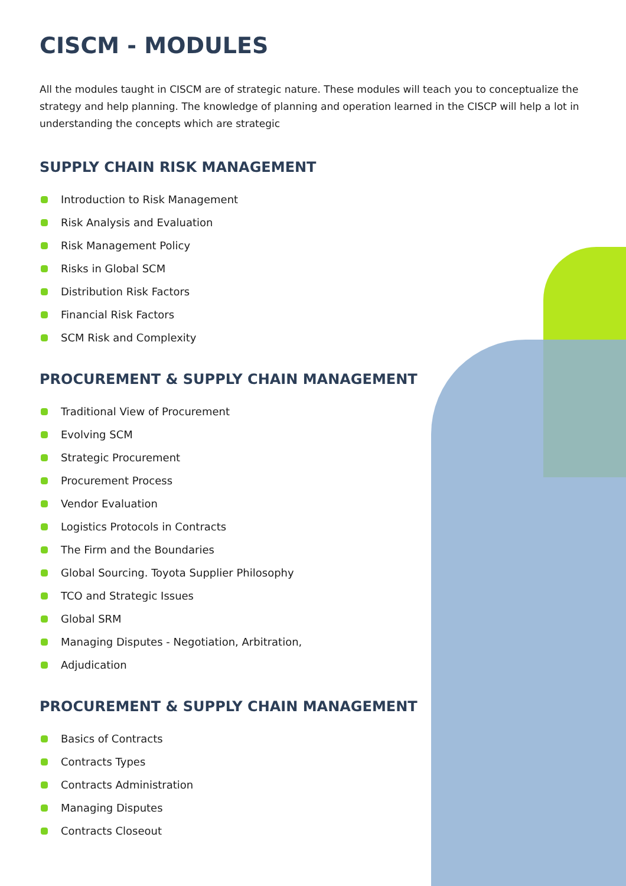CISCM - MODULES
All the modules taught in CISCM are of strategic nature. These modules will teach you to conceptualize the strategy and help planning. The knowledge of planning and operation learned in the CISCP will help a lot in understanding the concepts which are strategic
SUPPLY CHAIN RISK MANAGEMENT
Introduction to Risk Management
Risk Analysis and Evaluation
Risk Management Policy
Risks in Global SCM
Distribution Risk Factors
Financial Risk Factors
SCM Risk and Complexity
PROCUREMENT & SUPPLY CHAIN MANAGEMENT
Traditional View of Procurement
Evolving SCM
Strategic Procurement
Procurement Process
Vendor Evaluation
Logistics Protocols in Contracts
The Firm and the Boundaries
Global Sourcing. Toyota Supplier Philosophy
TCO and Strategic Issues
Global SRM
Managing Disputes - Negotiation, Arbitration,
Adjudication
PROCUREMENT & SUPPLY CHAIN MANAGEMENT
Basics of Contracts
Contracts Types
Contracts Administration
Managing Disputes
Contracts Closeout